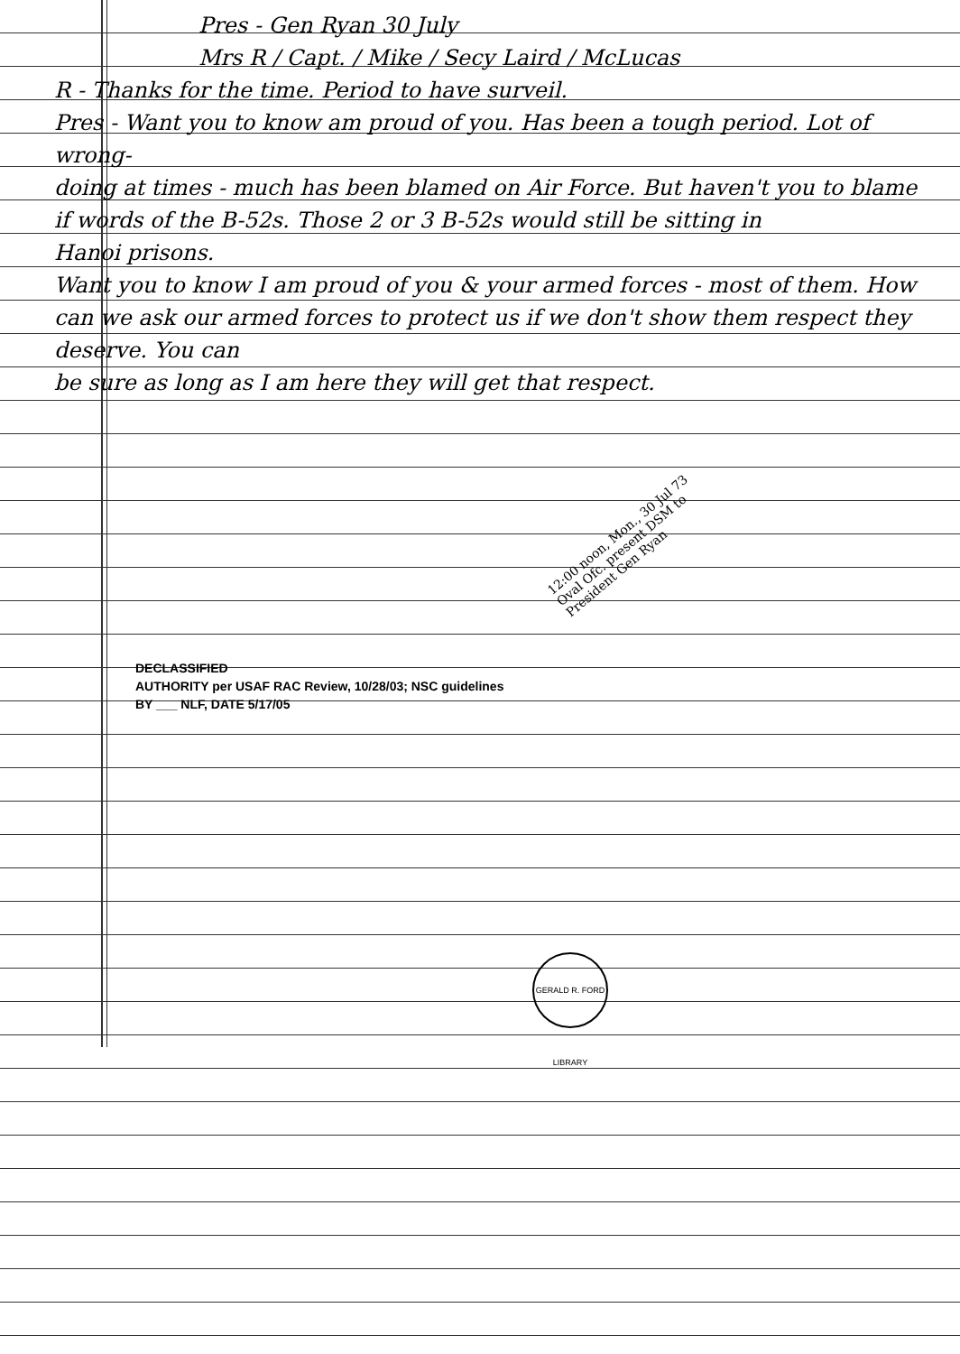Pres - Gen Ryan 30 July
Mrs R / Capt. / Mike / Secy Laird / McLucas
R - Thanks for the time. Period to have surveil.
Pres - Want you to know am proud of you. Has been a tough period. Lot of wrong-
doing at times - much has been blamed on Air Force. But haven't you to blame
if words of the B-52s. Those 2 or 3 B-52s would still be sitting in
Hanoi prisons.
Want you to know I am proud of you & your armed forces - most of them. How
can we ask our armed forces to protect us if we don't show them respect they deserve. You can
be sure as long as I am here they will get that respect.
12:00 noon, Mon., 30 Jul 73
Oval Ofc. present DSM to
President Gen Ryan
DECLASSIFIED
AUTHORITY per USAF RAC Review, 10/28/03; NSC guidelines
BY ___ NLF, DATE 5/17/05
GERALD R. FORD LIBRARY